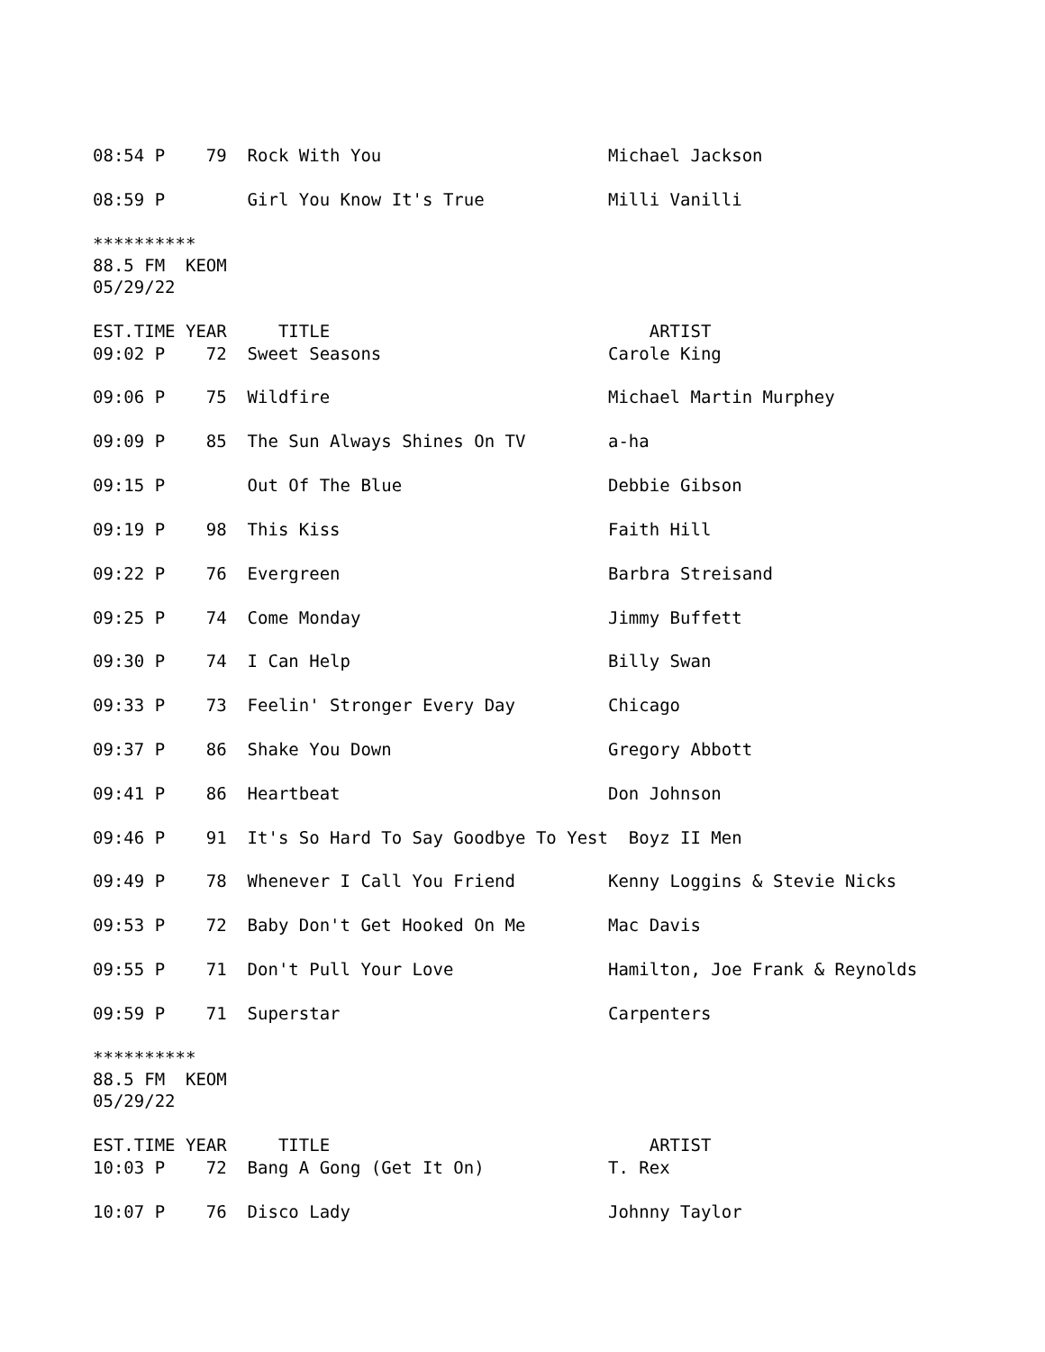08:54 P    79  Rock With You                      Michael Jackson

08:59 P        Girl You Know It's True            Milli Vanilli

**********
88.5 FM  KEOM
05/29/22

EST.TIME YEAR     TITLE                               ARTIST
09:02 P    72  Sweet Seasons                      Carole King

09:06 P    75  Wildfire                           Michael Martin Murphey

09:09 P    85  The Sun Always Shines On TV        a-ha

09:15 P        Out Of The Blue                    Debbie Gibson

09:19 P    98  This Kiss                          Faith Hill

09:22 P    76  Evergreen                          Barbra Streisand

09:25 P    74  Come Monday                        Jimmy Buffett

09:30 P    74  I Can Help                         Billy Swan

09:33 P    73  Feelin' Stronger Every Day         Chicago

09:37 P    86  Shake You Down                     Gregory Abbott

09:41 P    86  Heartbeat                          Don Johnson

09:46 P    91  It's So Hard To Say Goodbye To Yest  Boyz II Men

09:49 P    78  Whenever I Call You Friend         Kenny Loggins & Stevie Nicks

09:53 P    72  Baby Don't Get Hooked On Me        Mac Davis

09:55 P    71  Don't Pull Your Love               Hamilton, Joe Frank & Reynolds

09:59 P    71  Superstar                          Carpenters

**********
88.5 FM  KEOM
05/29/22

EST.TIME YEAR     TITLE                               ARTIST
10:03 P    72  Bang A Gong (Get It On)            T. Rex

10:07 P    76  Disco Lady                         Johnny Taylor